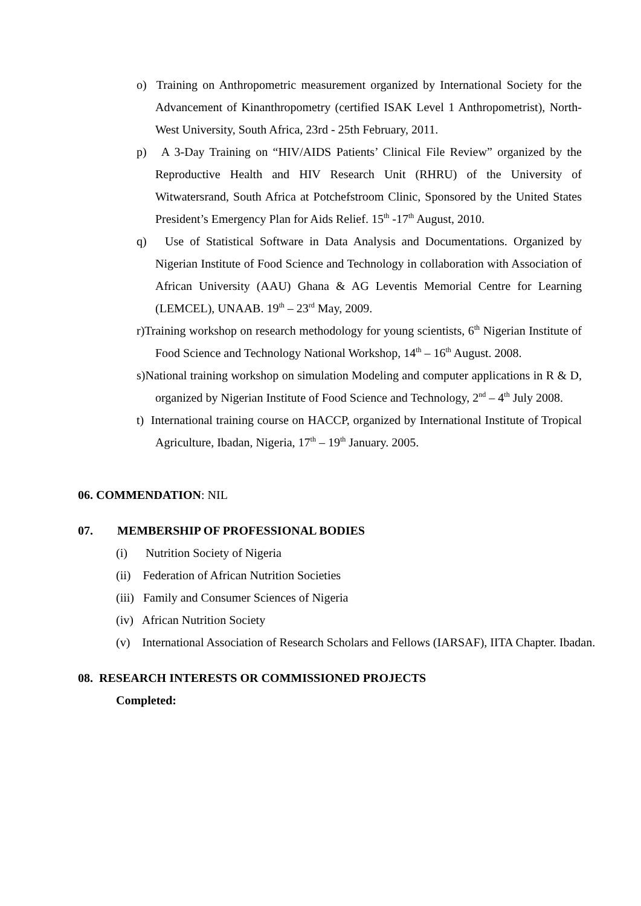o) Training on Anthropometric measurement organized by International Society for the Advancement of Kinanthropometry (certified ISAK Level 1 Anthropometrist), North-West University, South Africa, 23rd - 25th February, 2011.
p) A 3-Day Training on “HIV/AIDS Patients’ Clinical File Review” organized by the Reproductive Health and HIV Research Unit (RHRU) of the University of Witwatersrand, South Africa at Potchefstroom Clinic, Sponsored by the United States President’s Emergency Plan for Aids Relief. 15<sup>th</sup> -17<sup>th</sup> August, 2010.
q) Use of Statistical Software in Data Analysis and Documentations. Organized by Nigerian Institute of Food Science and Technology in collaboration with Association of African University (AAU) Ghana & AG Leventis Memorial Centre for Learning (LEMCEL), UNAAB. 19<sup>th</sup> – 23<sup>rd</sup> May, 2009.
r)Training workshop on research methodology for young scientists, 6<sup>th</sup> Nigerian Institute of Food Science and Technology National Workshop, 14<sup>th</sup> – 16<sup>th</sup> August. 2008.
s)National training workshop on simulation Modeling and computer applications in R & D, organized by Nigerian Institute of Food Science and Technology, 2<sup>nd</sup> – 4<sup>th</sup> July 2008.
t) International training course on HACCP, organized by International Institute of Tropical Agriculture, Ibadan, Nigeria, 17<sup>th</sup> – 19<sup>th</sup> January. 2005.
06. COMMENDATION: NIL
07. MEMBERSHIP OF PROFESSIONAL BODIES
(i) Nutrition Society of Nigeria
(ii) Federation of African Nutrition Societies
(iii) Family and Consumer Sciences of Nigeria
(iv) African Nutrition Society
(v) International Association of Research Scholars and Fellows (IARSAF), IITA Chapter. Ibadan.
08. RESEARCH INTERESTS OR COMMISSIONED PROJECTS
Completed: